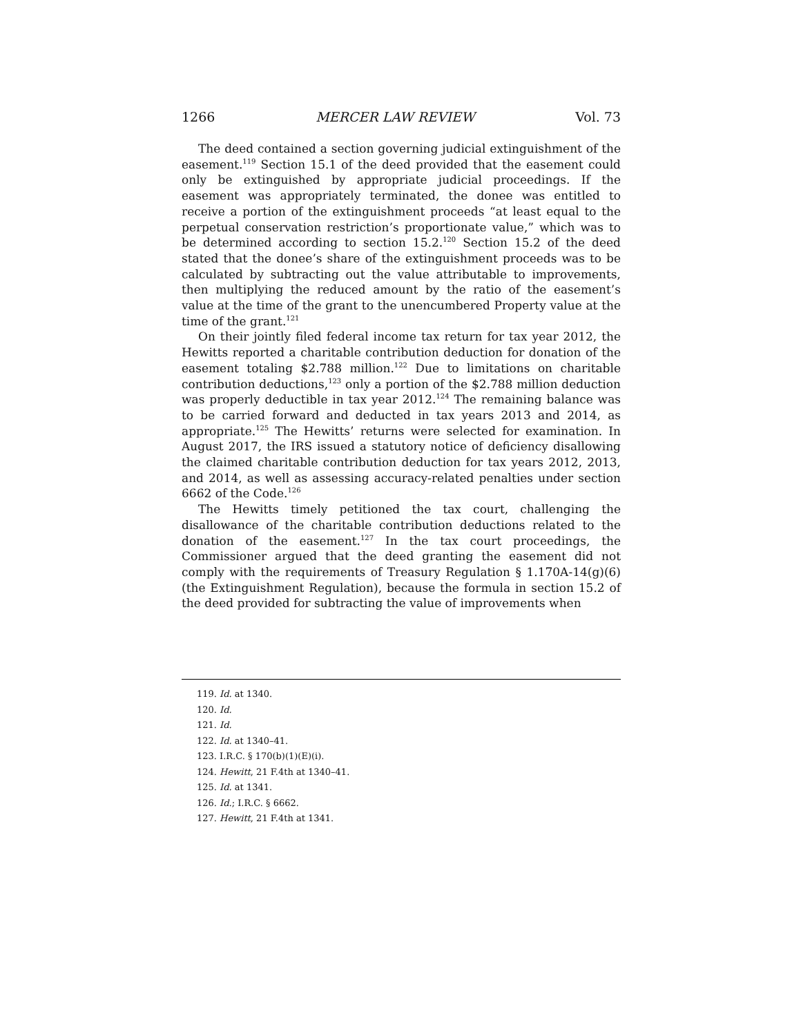1266 MERCER LAW REVIEW Vol. 73
The deed contained a section governing judicial extinguishment of the easement.<sup>119</sup> Section 15.1 of the deed provided that the easement could only be extinguished by appropriate judicial proceedings. If the easement was appropriately terminated, the donee was entitled to receive a portion of the extinguishment proceeds “at least equal to the perpetual conservation restriction’s proportionate value,” which was to be determined according to section 15.2.<sup>120</sup> Section 15.2 of the deed stated that the donee’s share of the extinguishment proceeds was to be calculated by subtracting out the value attributable to improvements, then multiplying the reduced amount by the ratio of the easement’s value at the time of the grant to the unencumbered Property value at the time of the grant.<sup>121</sup>
On their jointly filed federal income tax return for tax year 2012, the Hewitts reported a charitable contribution deduction for donation of the easement totaling $2.788 million.<sup>122</sup> Due to limitations on charitable contribution deductions,<sup>123</sup> only a portion of the $2.788 million deduction was properly deductible in tax year 2012.<sup>124</sup> The remaining balance was to be carried forward and deducted in tax years 2013 and 2014, as appropriate.<sup>125</sup> The Hewitts’ returns were selected for examination. In August 2017, the IRS issued a statutory notice of deficiency disallowing the claimed charitable contribution deduction for tax years 2012, 2013, and 2014, as well as assessing accuracy-related penalties under section 6662 of the Code.<sup>126</sup>
The Hewitts timely petitioned the tax court, challenging the disallowance of the charitable contribution deductions related to the donation of the easement.<sup>127</sup> In the tax court proceedings, the Commissioner argued that the deed granting the easement did not comply with the requirements of Treasury Regulation § 1.170A-14(g)(6) (the Extinguishment Regulation), because the formula in section 15.2 of the deed provided for subtracting the value of improvements when
119. Id. at 1340.
120. Id.
121. Id.
122. Id. at 1340–41.
123. I.R.C. § 170(b)(1)(E)(i).
124. Hewitt, 21 F.4th at 1340–41.
125. Id. at 1341.
126. Id.; I.R.C. § 6662.
127. Hewitt, 21 F.4th at 1341.